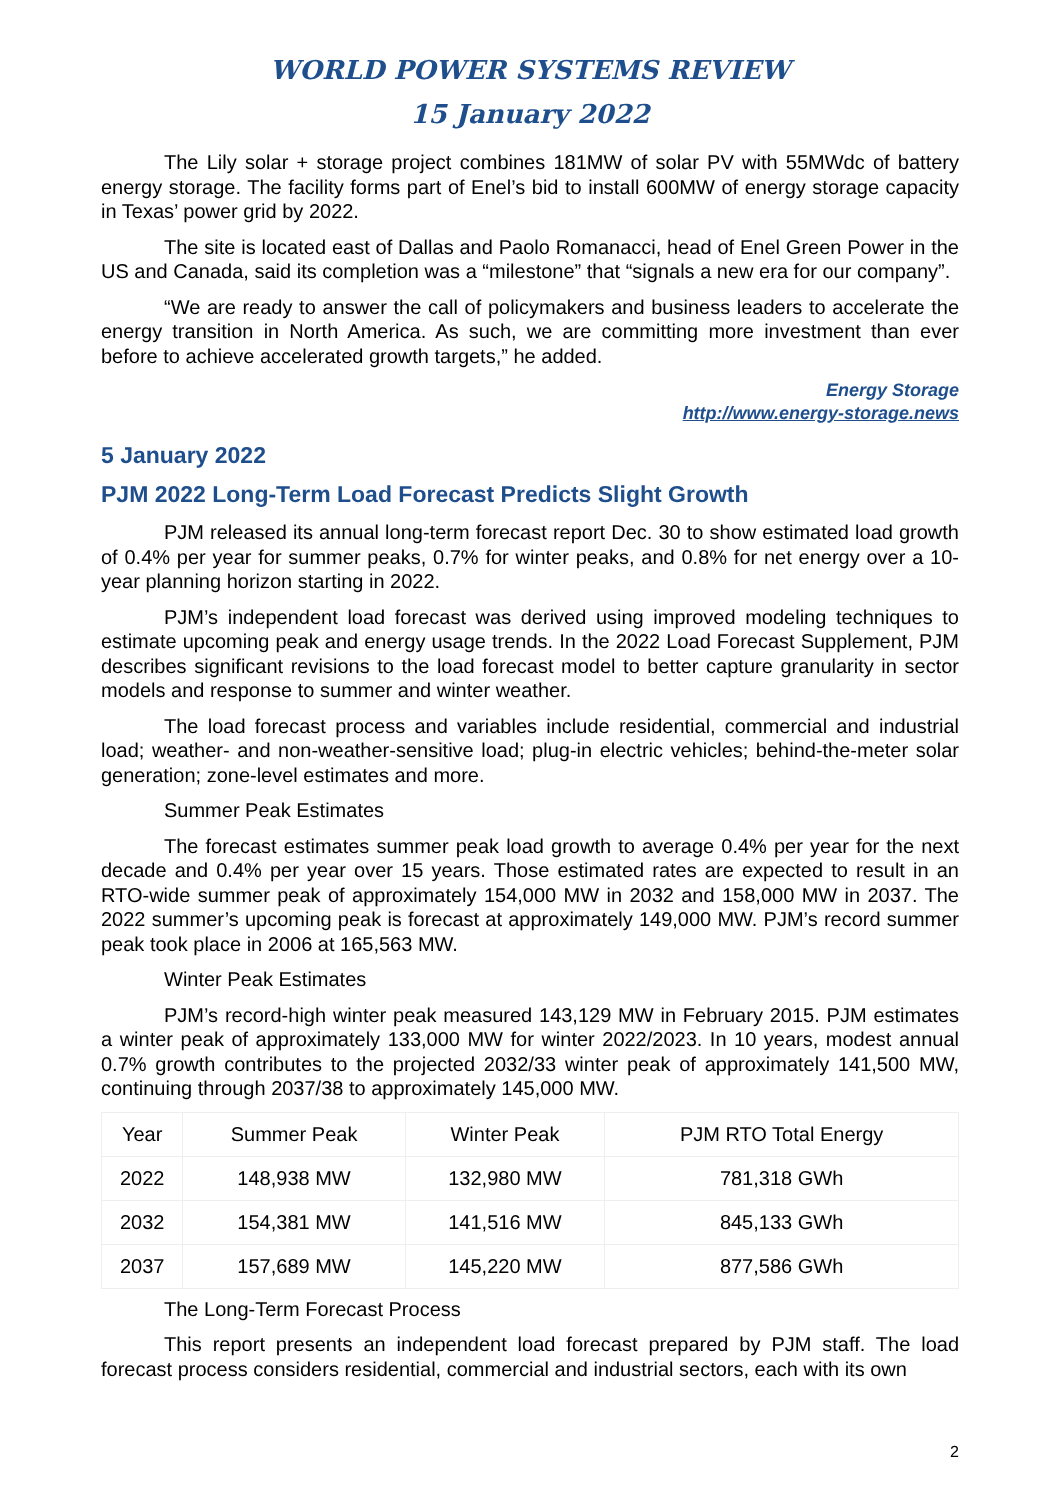WORLD POWER SYSTEMS REVIEW
15 January 2022
The Lily solar + storage project combines 181MW of solar PV with 55MWdc of battery energy storage. The facility forms part of Enel’s bid to install 600MW of energy storage capacity in Texas’ power grid by 2022.
The site is located east of Dallas and Paolo Romanacci, head of Enel Green Power in the US and Canada, said its completion was a “milestone” that “signals a new era for our company”.
“We are ready to answer the call of policymakers and business leaders to accelerate the energy transition in North America. As such, we are committing more investment than ever before to achieve accelerated growth targets,” he added.
Energy Storage
http://www.energy-storage.news
5 January 2022
PJM 2022 Long-Term Load Forecast Predicts Slight Growth
PJM released its annual long-term forecast report Dec. 30 to show estimated load growth of 0.4% per year for summer peaks, 0.7% for winter peaks, and 0.8% for net energy over a 10-year planning horizon starting in 2022.
PJM’s independent load forecast was derived using improved modeling techniques to estimate upcoming peak and energy usage trends. In the 2022 Load Forecast Supplement, PJM describes significant revisions to the load forecast model to better capture granularity in sector models and response to summer and winter weather.
The load forecast process and variables include residential, commercial and industrial load; weather- and non-weather-sensitive load; plug-in electric vehicles; behind-the-meter solar generation; zone-level estimates and more.
Summer Peak Estimates
The forecast estimates summer peak load growth to average 0.4% per year for the next decade and 0.4% per year over 15 years. Those estimated rates are expected to result in an RTO-wide summer peak of approximately 154,000 MW in 2032 and 158,000 MW in 2037. The 2022 summer’s upcoming peak is forecast at approximately 149,000 MW. PJM’s record summer peak took place in 2006 at 165,563 MW.
Winter Peak Estimates
PJM’s record-high winter peak measured 143,129 MW in February 2015. PJM estimates a winter peak of approximately 133,000 MW for winter 2022/2023. In 10 years, modest annual 0.7% growth contributes to the projected 2032/33 winter peak of approximately 141,500 MW, continuing through 2037/38 to approximately 145,000 MW.
| Year | Summer Peak | Winter Peak | PJM RTO Total Energy |
| --- | --- | --- | --- |
| 2022 | 148,938 MW | 132,980 MW | 781,318 GWh |
| 2032 | 154,381 MW | 141,516 MW | 845,133 GWh |
| 2037 | 157,689 MW | 145,220 MW | 877,586 GWh |
The Long-Term Forecast Process
This report presents an independent load forecast prepared by PJM staff. The load forecast process considers residential, commercial and industrial sectors, each with its own
2